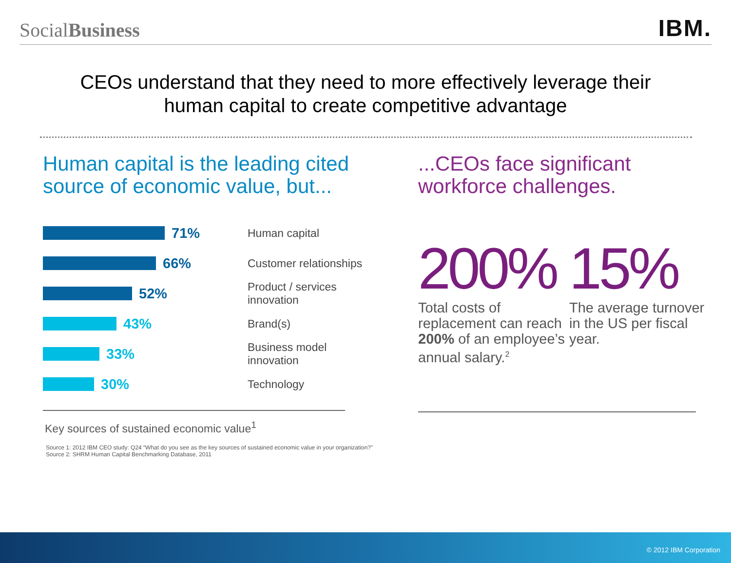SocialBusiness
IBM.
CEOs understand that they need to more effectively leverage their
human capital to create competitive advantage
Human capital is the leading cited source of economic value, but...
71%
Human capital
66%
Customer relationships
52%
Product / services innovation
43%
Brand(s)
33%
Business model innovation
30%
Technology
Key sources of sustained economic value<sup>1</sup>
Source 1: 2012 IBM CEO study: Q24 “What do you see as the key sources of sustained economic value in your organization?”
Source 2: SHRM Human Capital Benchmarking Database, 2011
...CEOs face significant workforce challenges.
200%
Total costs of replacement can reach 200% of an employee’s annual salary.<sup>2</sup>
15%
The average turnover in the US per fiscal year.
© 2012 IBM Corporation